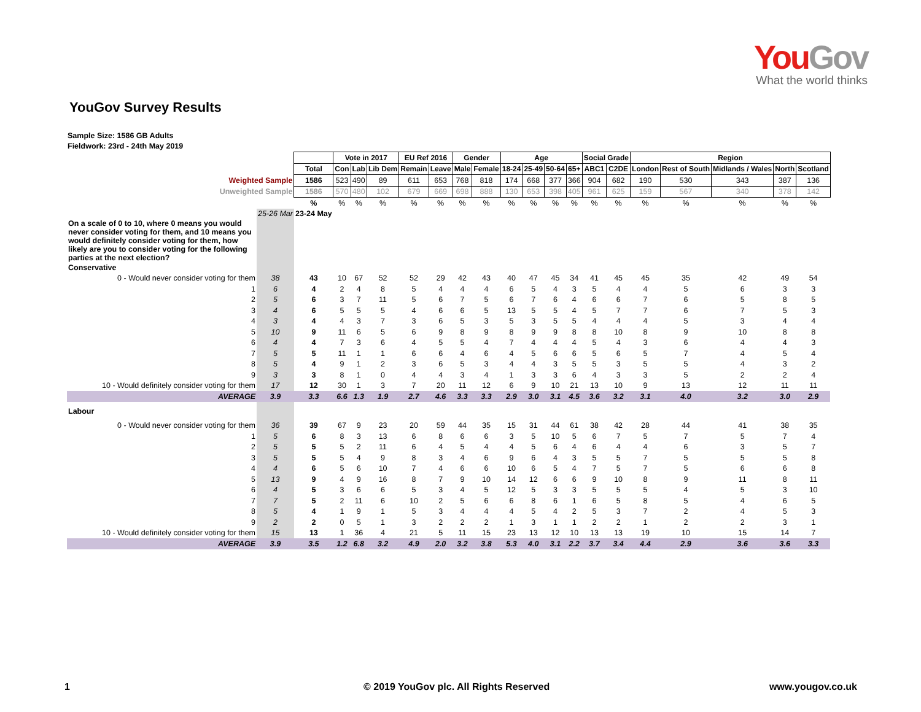YouGov
What the world thinks
YouGov Survey Results
Sample Size: 1586 GB Adults
Fieldwork: 23rd - 24th May 2019
| | | | Vote in 2017 | | | EU Ref 2016 | | Gender | | Age | | | | Social Grade | | Region | | | | |
| | | Total | Con | Lab | Lib Dem | Remain | Leave | Male | Female | 18-24 | 25-49 | 50-64 | 65+ | ABC1 | C2DE | London | Rest of South | Midlands / Wales | North | Scotland |
| Weighted Sample | | 1586 | 523 | 490 | 89 | 611 | 653 | 768 | 818 | 174 | 668 | 377 | 366 | 904 | 682 | 190 | 530 | 343 | 387 | 136 |
| Unweighted Sample | | 1586 | 570 | 480 | 102 | 679 | 669 | 698 | 888 | 130 | 653 | 398 | 405 | 961 | 625 | 159 | 567 | 340 | 378 | 142 |
| | | % | % | % | % | % | % | % | % | % | % | % | % | % | % | % | % | % | % | % |
| | 25-26 Mar | 23-24 May | | | | | | | | | | | | | | | | | | |
| On a scale of 0 to 10, where 0 means you would never consider voting for them, and 10 means you would definitely consider voting for them, how likely are you to consider voting for the following parties at the next election? | | | | | | | | | | | | | | | | | | | | |
| Conservative | | | | | | | | | | | | | | | | | | | | |
| 0 - Would never consider voting for them | 38 | 43 | 10 | 67 | 52 | 52 | 29 | 42 | 43 | 40 | 47 | 45 | 34 | 41 | 45 | 45 | 35 | 42 | 49 | 54 |
| 1 | 6 | 4 | 2 | 4 | 8 | 5 | 4 | 4 | 4 | 6 | 5 | 4 | 3 | 5 | 4 | 4 | 5 | 6 | 3 | 3 |
| 2 | 5 | 6 | 3 | 7 | 11 | 5 | 6 | 7 | 5 | 6 | 7 | 6 | 4 | 6 | 6 | 7 | 6 | 5 | 8 | 5 |
| 3 | 4 | 6 | 5 | 5 | 5 | 4 | 6 | 6 | 5 | 13 | 5 | 5 | 4 | 5 | 7 | 7 | 6 | 7 | 5 | 3 |
| 4 | 3 | 4 | 4 | 3 | 7 | 3 | 6 | 5 | 3 | 5 | 3 | 5 | 5 | 4 | 4 | 4 | 5 | 3 | 4 | 4 |
| 5 | 10 | 9 | 11 | 6 | 5 | 6 | 9 | 8 | 9 | 8 | 9 | 9 | 8 | 8 | 10 | 8 | 9 | 10 | 8 | 8 |
| 6 | 4 | 4 | 7 | 3 | 6 | 4 | 5 | 5 | 4 | 7 | 4 | 4 | 4 | 5 | 4 | 3 | 6 | 4 | 4 | 3 |
| 7 | 5 | 5 | 11 | 1 | 1 | 6 | 6 | 4 | 6 | 4 | 5 | 6 | 6 | 5 | 6 | 5 | 7 | 4 | 5 | 4 |
| 8 | 5 | 4 | 9 | 1 | 2 | 3 | 6 | 5 | 3 | 4 | 4 | 3 | 5 | 5 | 3 | 5 | 5 | 4 | 3 | 2 |
| 9 | 3 | 3 | 8 | 1 | 0 | 4 | 4 | 3 | 4 | 1 | 3 | 3 | 6 | 4 | 3 | 3 | 5 | 2 | 2 | 4 |
| 10 - Would definitely consider voting for them | 17 | 12 | 30 | 1 | 3 | 7 | 20 | 11 | 12 | 6 | 9 | 10 | 21 | 13 | 10 | 9 | 13 | 12 | 11 | 11 |
| AVERAGE | 3.9 | 3.3 | 6.6 | 1.3 | 1.9 | 2.7 | 4.6 | 3.3 | 3.3 | 2.9 | 3.0 | 3.1 | 4.5 | 3.6 | 3.2 | 3.1 | 4.0 | 3.2 | 3.0 | 2.9 |
| Labour | | | | | | | | | | | | | | | | | | | | |
| 0 - Would never consider voting for them | 36 | 39 | 67 | 9 | 23 | 20 | 59 | 44 | 35 | 15 | 31 | 44 | 61 | 38 | 42 | 28 | 44 | 41 | 38 | 35 |
| 1 | 5 | 6 | 8 | 3 | 13 | 6 | 8 | 6 | 6 | 3 | 5 | 10 | 5 | 6 | 7 | 5 | 7 | 5 | 7 | 4 |
| 2 | 5 | 5 | 5 | 2 | 11 | 6 | 4 | 5 | 4 | 4 | 5 | 6 | 4 | 6 | 4 | 4 | 6 | 3 | 5 | 7 |
| 3 | 5 | 5 | 5 | 4 | 9 | 8 | 3 | 4 | 6 | 9 | 6 | 4 | 3 | 5 | 5 | 7 | 5 | 5 | 5 | 8 |
| 4 | 4 | 6 | 5 | 6 | 10 | 7 | 4 | 6 | 6 | 10 | 6 | 5 | 4 | 7 | 5 | 7 | 5 | 6 | 6 | 8 |
| 5 | 13 | 9 | 4 | 9 | 16 | 8 | 7 | 9 | 10 | 14 | 12 | 6 | 6 | 9 | 10 | 8 | 9 | 11 | 8 | 11 |
| 6 | 4 | 5 | 3 | 6 | 6 | 5 | 3 | 4 | 5 | 12 | 5 | 3 | 3 | 5 | 5 | 5 | 4 | 5 | 3 | 10 |
| 7 | 7 | 5 | 2 | 11 | 6 | 10 | 2 | 5 | 6 | 6 | 8 | 6 | 1 | 6 | 5 | 8 | 5 | 4 | 6 | 5 |
| 8 | 5 | 4 | 1 | 9 | 1 | 5 | 3 | 4 | 4 | 4 | 5 | 4 | 2 | 5 | 3 | 7 | 2 | 4 | 5 | 3 |
| 9 | 2 | 2 | 0 | 5 | 1 | 3 | 2 | 2 | 2 | 1 | 3 | 1 | 1 | 2 | 2 | 1 | 2 | 2 | 3 | 1 |
| 10 - Would definitely consider voting for them | 15 | 13 | 1 | 36 | 4 | 21 | 5 | 11 | 15 | 23 | 13 | 12 | 10 | 13 | 13 | 19 | 10 | 15 | 14 | 7 |
| AVERAGE | 3.9 | 3.5 | 1.2 | 6.8 | 3.2 | 4.9 | 2.0 | 3.2 | 3.8 | 5.3 | 4.0 | 3.1 | 2.2 | 3.7 | 3.4 | 4.4 | 2.9 | 3.6 | 3.6 | 3.3 |
1
© 2019 YouGov plc. All Rights Reserved
www.yougov.co.uk